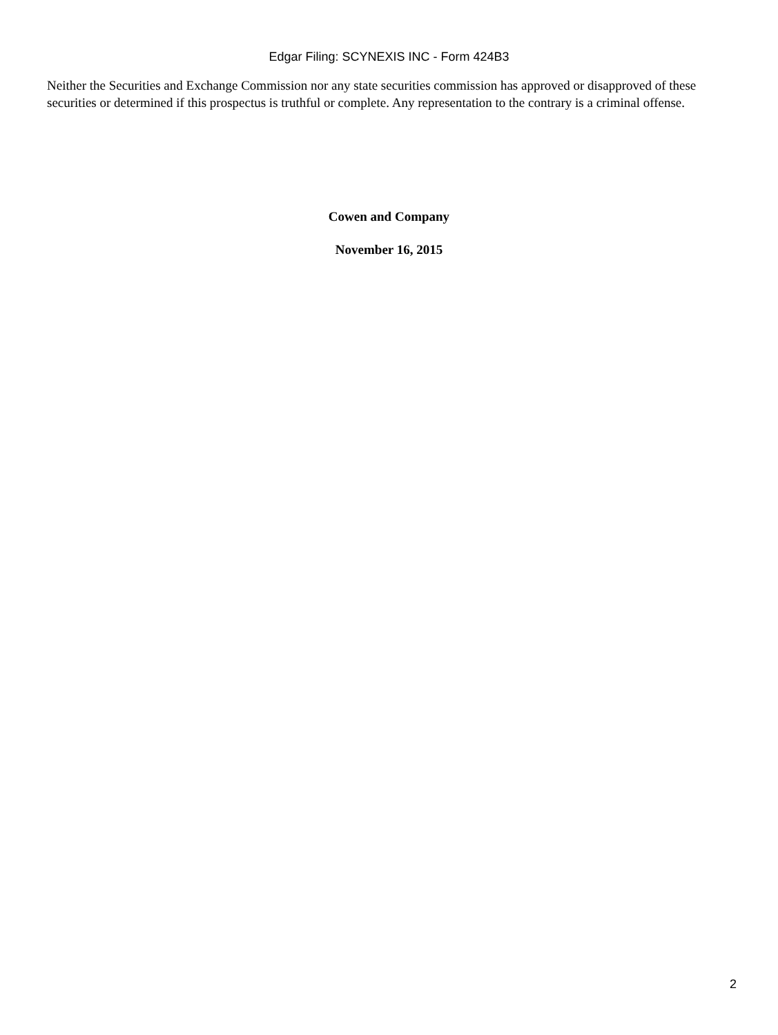Edgar Filing: SCYNEXIS INC - Form 424B3
Neither the Securities and Exchange Commission nor any state securities commission has approved or disapproved of these securities or determined if this prospectus is truthful or complete. Any representation to the contrary is a criminal offense.
Cowen and Company
November 16, 2015
2